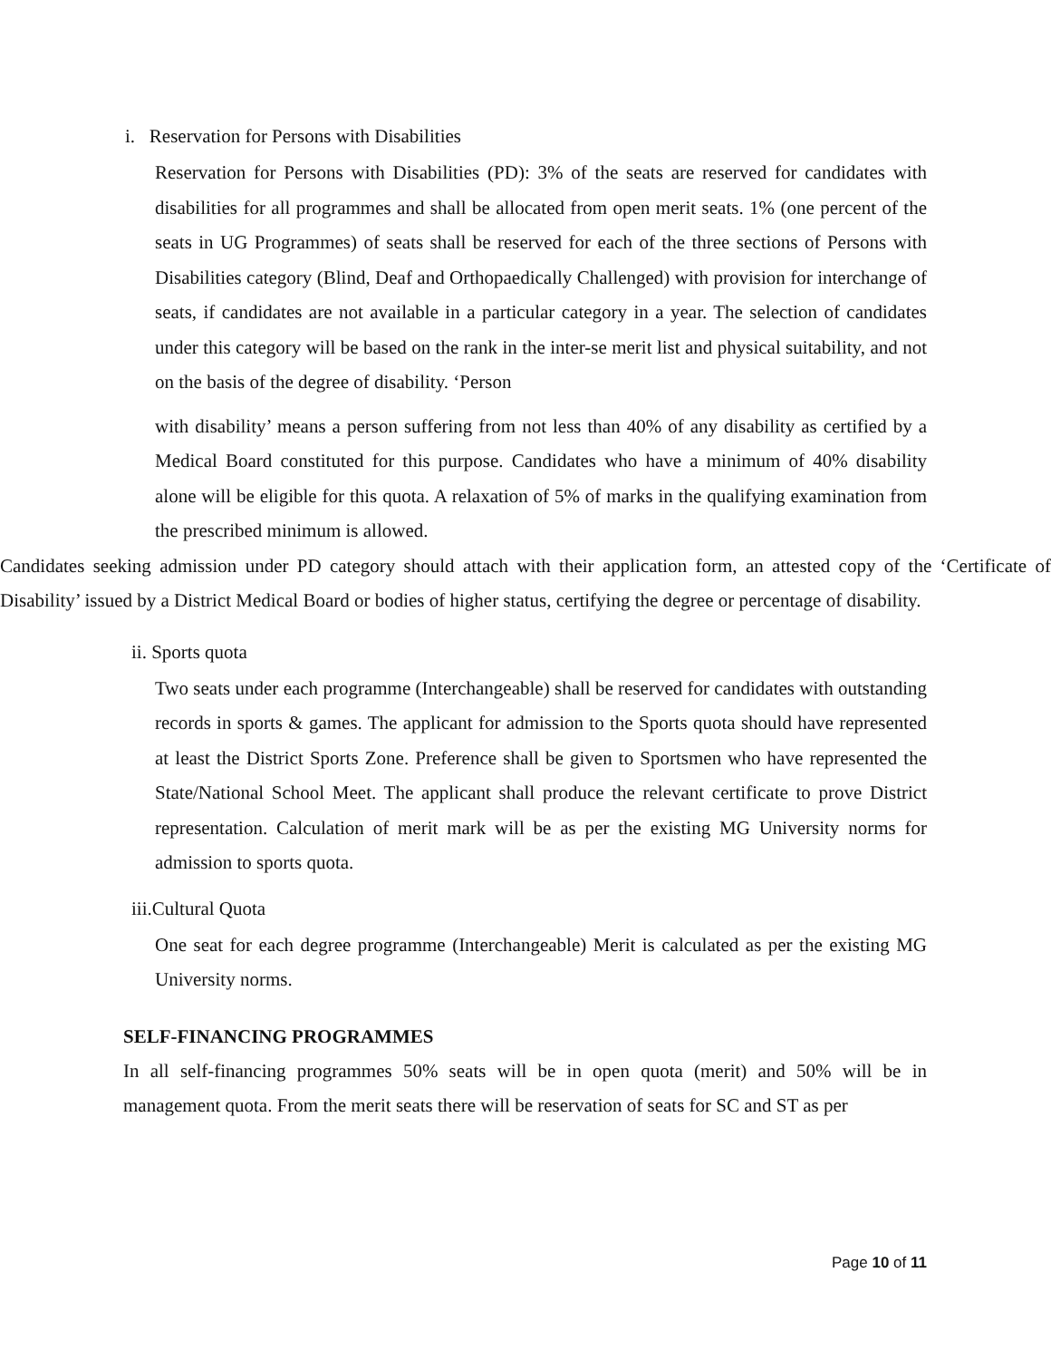i. Reservation for Persons with Disabilities
Reservation for Persons with Disabilities (PD): 3% of the seats are reserved for candidates with disabilities for all programmes and shall be allocated from open merit seats. 1% (one percent of the seats in UG Programmes) of seats shall be reserved for each of the three sections of Persons with Disabilities category (Blind, Deaf and Orthopaedically Challenged) with provision for interchange of seats, if candidates are not available in a particular category in a year. The selection of candidates under this category will be based on the rank in the inter-se merit list and physical suitability, and not on the basis of the degree of disability. ‘Person
with disability’ means a person suffering from not less than 40% of any disability as certified by a Medical Board constituted for this purpose. Candidates who have a minimum of 40% disability alone will be eligible for this quota. A relaxation of 5% of marks in the qualifying examination from the prescribed minimum is allowed.
Candidates seeking admission under PD category should attach with their application form, an attested copy of the ‘Certificate of Disability’ issued by a District Medical Board or bodies of higher status, certifying the degree or percentage of disability.
ii. Sports quota
Two seats under each programme (Interchangeable) shall be reserved for candidates with outstanding records in sports & games. The applicant for admission to the Sports quota should have represented at least the District Sports Zone. Preference shall be given to Sportsmen who have represented the State/National School Meet. The applicant shall produce the relevant certificate to prove District representation. Calculation of merit mark will be as per the existing MG University norms for admission to sports quota.
iii.Cultural Quota
One seat for each degree programme (Interchangeable) Merit is calculated as per the existing MG University norms.
SELF-FINANCING PROGRAMMES
In all self-financing programmes 50% seats will be in open quota (merit) and 50% will be in management quota. From the merit seats there will be reservation of seats for SC and ST as per
Page 10 of 11